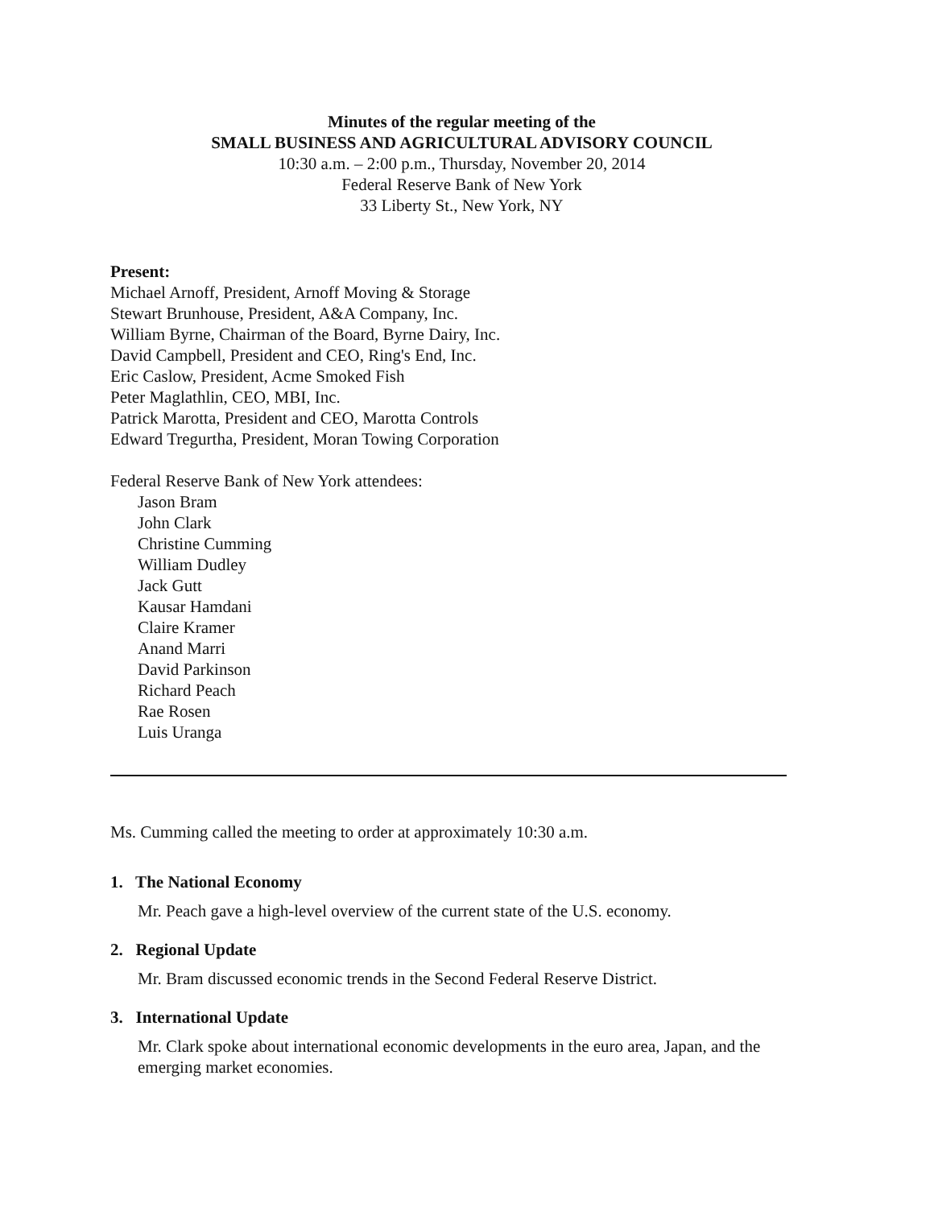Minutes of the regular meeting of the
SMALL BUSINESS AND AGRICULTURAL ADVISORY COUNCIL
10:30 a.m. – 2:00 p.m., Thursday, November 20, 2014
Federal Reserve Bank of New York
33 Liberty St., New York, NY
Present:
Michael Arnoff, President, Arnoff Moving & Storage
Stewart Brunhouse, President, A&A Company, Inc.
William Byrne, Chairman of the Board, Byrne Dairy, Inc.
David Campbell, President and CEO, Ring's End, Inc.
Eric Caslow, President, Acme Smoked Fish
Peter Maglathlin, CEO, MBI, Inc.
Patrick Marotta, President and CEO, Marotta Controls
Edward Tregurtha, President, Moran Towing Corporation
Federal Reserve Bank of New York attendees:
Jason Bram
John Clark
Christine Cumming
William Dudley
Jack Gutt
Kausar Hamdani
Claire Kramer
Anand Marri
David Parkinson
Richard Peach
Rae Rosen
Luis Uranga
Ms. Cumming called the meeting to order at approximately 10:30 a.m.
1. The National Economy
Mr. Peach gave a high-level overview of the current state of the U.S. economy.
2. Regional Update
Mr. Bram discussed economic trends in the Second Federal Reserve District.
3. International Update
Mr. Clark spoke about international economic developments in the euro area, Japan, and the emerging market economies.